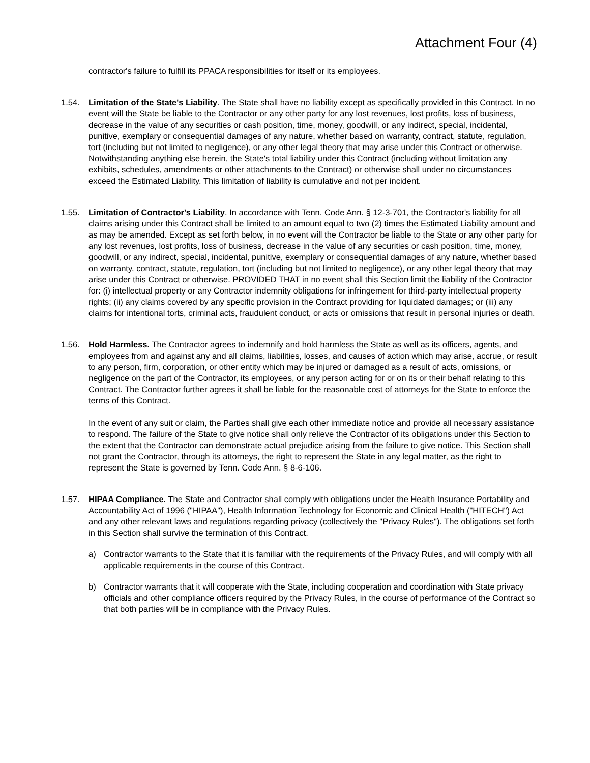Attachment Four (4)
contractor's failure to fulfill its PPACA responsibilities for itself or its employees.
1.54. Limitation of the State's Liability. The State shall have no liability except as specifically provided in this Contract. In no event will the State be liable to the Contractor or any other party for any lost revenues, lost profits, loss of business, decrease in the value of any securities or cash position, time, money, goodwill, or any indirect, special, incidental, punitive, exemplary or consequential damages of any nature, whether based on warranty, contract, statute, regulation, tort (including but not limited to negligence), or any other legal theory that may arise under this Contract or otherwise. Notwithstanding anything else herein, the State's total liability under this Contract (including without limitation any exhibits, schedules, amendments or other attachments to the Contract) or otherwise shall under no circumstances exceed the Estimated Liability. This limitation of liability is cumulative and not per incident.
1.55. Limitation of Contractor's Liability. In accordance with Tenn. Code Ann. § 12-3-701, the Contractor's liability for all claims arising under this Contract shall be limited to an amount equal to two (2) times the Estimated Liability amount and as may be amended. Except as set forth below, in no event will the Contractor be liable to the State or any other party for any lost revenues, lost profits, loss of business, decrease in the value of any securities or cash position, time, money, goodwill, or any indirect, special, incidental, punitive, exemplary or consequential damages of any nature, whether based on warranty, contract, statute, regulation, tort (including but not limited to negligence), or any other legal theory that may arise under this Contract or otherwise. PROVIDED THAT in no event shall this Section limit the liability of the Contractor for: (i) intellectual property or any Contractor indemnity obligations for infringement for third-party intellectual property rights; (ii) any claims covered by any specific provision in the Contract providing for liquidated damages; or (iii) any claims for intentional torts, criminal acts, fraudulent conduct, or acts or omissions that result in personal injuries or death.
1.56. Hold Harmless. The Contractor agrees to indemnify and hold harmless the State as well as its officers, agents, and employees from and against any and all claims, liabilities, losses, and causes of action which may arise, accrue, or result to any person, firm, corporation, or other entity which may be injured or damaged as a result of acts, omissions, or negligence on the part of the Contractor, its employees, or any person acting for or on its or their behalf relating to this Contract. The Contractor further agrees it shall be liable for the reasonable cost of attorneys for the State to enforce the terms of this Contract.
In the event of any suit or claim, the Parties shall give each other immediate notice and provide all necessary assistance to respond. The failure of the State to give notice shall only relieve the Contractor of its obligations under this Section to the extent that the Contractor can demonstrate actual prejudice arising from the failure to give notice. This Section shall not grant the Contractor, through its attorneys, the right to represent the State in any legal matter, as the right to represent the State is governed by Tenn. Code Ann. § 8-6-106.
1.57. HIPAA Compliance. The State and Contractor shall comply with obligations under the Health Insurance Portability and Accountability Act of 1996 ("HIPAA"), Health Information Technology for Economic and Clinical Health ("HITECH") Act and any other relevant laws and regulations regarding privacy (collectively the "Privacy Rules"). The obligations set forth in this Section shall survive the termination of this Contract.
a) Contractor warrants to the State that it is familiar with the requirements of the Privacy Rules, and will comply with all applicable requirements in the course of this Contract.
b) Contractor warrants that it will cooperate with the State, including cooperation and coordination with State privacy officials and other compliance officers required by the Privacy Rules, in the course of performance of the Contract so that both parties will be in compliance with the Privacy Rules.